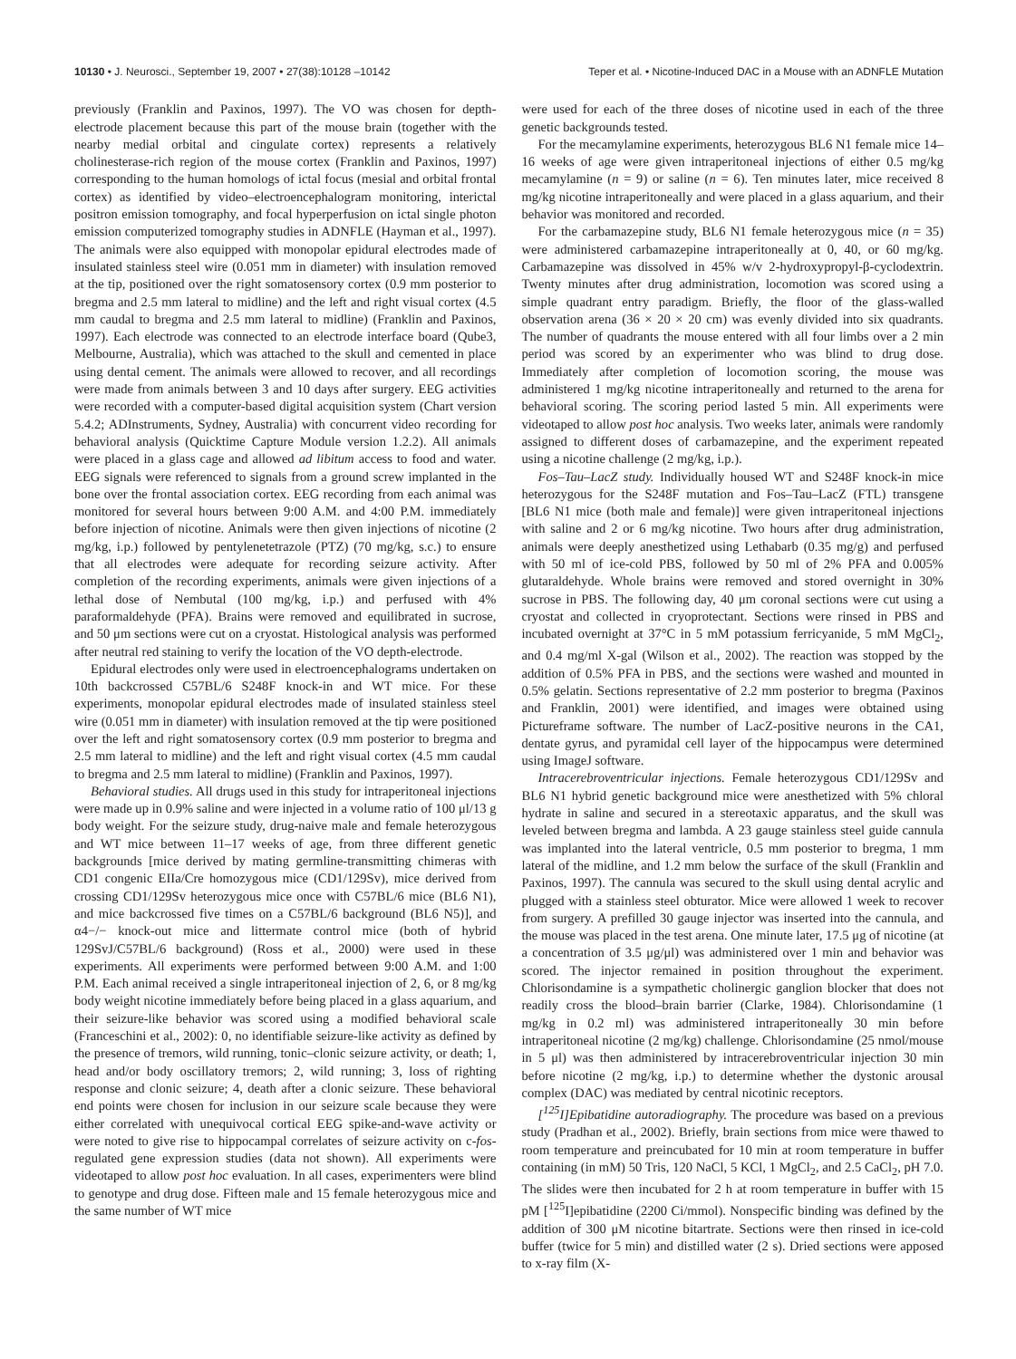10130 • J. Neurosci., September 19, 2007 • 27(38):10128 –10142 Teper et al. • Nicotine-Induced DAC in a Mouse with an ADNFLE Mutation
previously (Franklin and Paxinos, 1997). The VO was chosen for depth-electrode placement because this part of the mouse brain (together with the nearby medial orbital and cingulate cortex) represents a relatively cholinesterase-rich region of the mouse cortex (Franklin and Paxinos, 1997) corresponding to the human homologs of ictal focus (mesial and orbital frontal cortex) as identified by video–electroencephalogram monitoring, interictal positron emission tomography, and focal hyperperfusion on ictal single photon emission computerized tomography studies in ADNFLE (Hayman et al., 1997). The animals were also equipped with monopolar epidural electrodes made of insulated stainless steel wire (0.051 mm in diameter) with insulation removed at the tip, positioned over the right somatosensory cortex (0.9 mm posterior to bregma and 2.5 mm lateral to midline) and the left and right visual cortex (4.5 mm caudal to bregma and 2.5 mm lateral to midline) (Franklin and Paxinos, 1997). Each electrode was connected to an electrode interface board (Qube3, Melbourne, Australia), which was attached to the skull and cemented in place using dental cement. The animals were allowed to recover, and all recordings were made from animals between 3 and 10 days after surgery. EEG activities were recorded with a computer-based digital acquisition system (Chart version 5.4.2; ADInstruments, Sydney, Australia) with concurrent video recording for behavioral analysis (Quicktime Capture Module version 1.2.2). All animals were placed in a glass cage and allowed ad libitum access to food and water. EEG signals were referenced to signals from a ground screw implanted in the bone over the frontal association cortex. EEG recording from each animal was monitored for several hours between 9:00 A.M. and 4:00 P.M. immediately before injection of nicotine. Animals were then given injections of nicotine (2 mg/kg, i.p.) followed by pentylenetetrazole (PTZ) (70 mg/kg, s.c.) to ensure that all electrodes were adequate for recording seizure activity. After completion of the recording experiments, animals were given injections of a lethal dose of Nembutal (100 mg/kg, i.p.) and perfused with 4% paraformaldehyde (PFA). Brains were removed and equilibrated in sucrose, and 50 μm sections were cut on a cryostat. Histological analysis was performed after neutral red staining to verify the location of the VO depth-electrode.
Epidural electrodes only were used in electroencephalograms undertaken on 10th backcrossed C57BL/6 S248F knock-in and WT mice. For these experiments, monopolar epidural electrodes made of insulated stainless steel wire (0.051 mm in diameter) with insulation removed at the tip were positioned over the left and right somatosensory cortex (0.9 mm posterior to bregma and 2.5 mm lateral to midline) and the left and right visual cortex (4.5 mm caudal to bregma and 2.5 mm lateral to midline) (Franklin and Paxinos, 1997).
Behavioral studies. All drugs used in this study for intraperitoneal injections were made up in 0.9% saline and were injected in a volume ratio of 100 μl/13 g body weight. For the seizure study, drug-naive male and female heterozygous and WT mice between 11–17 weeks of age, from three different genetic backgrounds [mice derived by mating germline-transmitting chimeras with CD1 congenic EIIa/Cre homozygous mice (CD1/129Sv), mice derived from crossing CD1/129Sv heterozygous mice once with C57BL/6 mice (BL6 N1), and mice backcrossed five times on a C57BL/6 background (BL6 N5)], and α4−/− knock-out mice and littermate control mice (both of hybrid 129SvJ/C57BL/6 background) (Ross et al., 2000) were used in these experiments. All experiments were performed between 9:00 A.M. and 1:00 P.M. Each animal received a single intraperitoneal injection of 2, 6, or 8 mg/kg body weight nicotine immediately before being placed in a glass aquarium, and their seizure-like behavior was scored using a modified behavioral scale (Franceschini et al., 2002): 0, no identifiable seizure-like activity as defined by the presence of tremors, wild running, tonic–clonic seizure activity, or death; 1, head and/or body oscillatory tremors; 2, wild running; 3, loss of righting response and clonic seizure; 4, death after a clonic seizure. These behavioral end points were chosen for inclusion in our seizure scale because they were either correlated with unequivocal cortical EEG spike-and-wave activity or were noted to give rise to hippocampal correlates of seizure activity on c-fos-regulated gene expression studies (data not shown). All experiments were videotaped to allow post hoc evaluation. In all cases, experimenters were blind to genotype and drug dose. Fifteen male and 15 female heterozygous mice and the same number of WT mice
were used for each of the three doses of nicotine used in each of the three genetic backgrounds tested.
For the mecamylamine experiments, heterozygous BL6 N1 female mice 14–16 weeks of age were given intraperitoneal injections of either 0.5 mg/kg mecamylamine (n = 9) or saline (n = 6). Ten minutes later, mice received 8 mg/kg nicotine intraperitoneally and were placed in a glass aquarium, and their behavior was monitored and recorded.
For the carbamazepine study, BL6 N1 female heterozygous mice (n = 35) were administered carbamazepine intraperitoneally at 0, 40, or 60 mg/kg. Carbamazepine was dissolved in 45% w/v 2-hydroxypropyl-β-cyclodextrin. Twenty minutes after drug administration, locomotion was scored using a simple quadrant entry paradigm. Briefly, the floor of the glass-walled observation arena (36 × 20 × 20 cm) was evenly divided into six quadrants. The number of quadrants the mouse entered with all four limbs over a 2 min period was scored by an experimenter who was blind to drug dose. Immediately after completion of locomotion scoring, the mouse was administered 1 mg/kg nicotine intraperitoneally and returned to the arena for behavioral scoring. The scoring period lasted 5 min. All experiments were videotaped to allow post hoc analysis. Two weeks later, animals were randomly assigned to different doses of carbamazepine, and the experiment repeated using a nicotine challenge (2 mg/kg, i.p.).
Fos–Tau–LacZ study. Individually housed WT and S248F knock-in mice heterozygous for the S248F mutation and Fos–Tau–LacZ (FTL) transgene [BL6 N1 mice (both male and female)] were given intraperitoneal injections with saline and 2 or 6 mg/kg nicotine. Two hours after drug administration, animals were deeply anesthetized using Lethabarb (0.35 mg/g) and perfused with 50 ml of ice-cold PBS, followed by 50 ml of 2% PFA and 0.005% glutaraldehyde. Whole brains were removed and stored overnight in 30% sucrose in PBS. The following day, 40 μm coronal sections were cut using a cryostat and collected in cryoprotectant. Sections were rinsed in PBS and incubated overnight at 37°C in 5 mM potassium ferricyanide, 5 mM MgCl<sub>2</sub>, and 0.4 mg/ml X-gal (Wilson et al., 2002). The reaction was stopped by the addition of 0.5% PFA in PBS, and the sections were washed and mounted in 0.5% gelatin. Sections representative of 2.2 mm posterior to bregma (Paxinos and Franklin, 2001) were identified, and images were obtained using Pictureframe software. The number of LacZ-positive neurons in the CA1, dentate gyrus, and pyramidal cell layer of the hippocampus were determined using ImageJ software.
Intracerebroventricular injections. Female heterozygous CD1/129Sv and BL6 N1 hybrid genetic background mice were anesthetized with 5% chloral hydrate in saline and secured in a stereotaxic apparatus, and the skull was leveled between bregma and lambda. A 23 gauge stainless steel guide cannula was implanted into the lateral ventricle, 0.5 mm posterior to bregma, 1 mm lateral of the midline, and 1.2 mm below the surface of the skull (Franklin and Paxinos, 1997). The cannula was secured to the skull using dental acrylic and plugged with a stainless steel obturator. Mice were allowed 1 week to recover from surgery. A prefilled 30 gauge injector was inserted into the cannula, and the mouse was placed in the test arena. One minute later, 17.5 μg of nicotine (at a concentration of 3.5 μg/μl) was administered over 1 min and behavior was scored. The injector remained in position throughout the experiment. Chlorisondamine is a sympathetic cholinergic ganglion blocker that does not readily cross the blood–brain barrier (Clarke, 1984). Chlorisondamine (1 mg/kg in 0.2 ml) was administered intraperitoneally 30 min before intraperitoneal nicotine (2 mg/kg) challenge. Chlorisondamine (25 nmol/mouse in 5 μl) was then administered by intracerebroventricular injection 30 min before nicotine (2 mg/kg, i.p.) to determine whether the dystonic arousal complex (DAC) was mediated by central nicotinic receptors.
[<sup>125</sup>I]Epibatidine autoradiography. The procedure was based on a previous study (Pradhan et al., 2002). Briefly, brain sections from mice were thawed to room temperature and preincubated for 10 min at room temperature in buffer containing (in mM) 50 Tris, 120 NaCl, 5 KCl, 1 MgCl<sub>2</sub>, and 2.5 CaCl<sub>2</sub>, pH 7.0. The slides were then incubated for 2 h at room temperature in buffer with 15 pM [<sup>125</sup>I]epibatidine (2200 Ci/mmol). Nonspecific binding was defined by the addition of 300 μM nicotine bitartrate. Sections were then rinsed in ice-cold buffer (twice for 5 min) and distilled water (2 s). Dried sections were apposed to x-ray film (X-